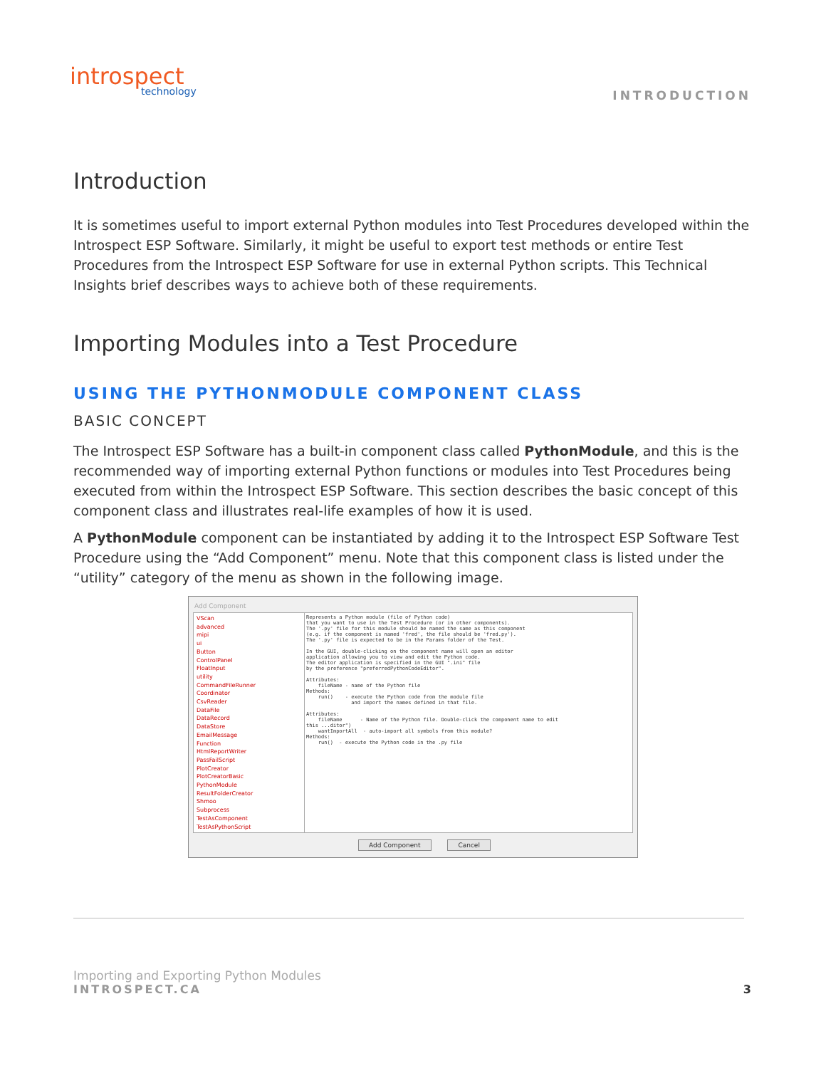introspect
technology
INTRODUCTION
Introduction
It is sometimes useful to import external Python modules into Test Procedures developed within the Introspect ESP Software. Similarly, it might be useful to export test methods or entire Test Procedures from the Introspect ESP Software for use in external Python scripts. This Technical Insights brief describes ways to achieve both of these requirements.
Importing Modules into a Test Procedure
USING THE PYTHONMODULE COMPONENT CLASS
BASIC CONCEPT
The Introspect ESP Software has a built-in component class called PythonModule, and this is the recommended way of importing external Python functions or modules into Test Procedures being executed from within the Introspect ESP Software. This section describes the basic concept of this component class and illustrates real-life examples of how it is used.
A PythonModule component can be instantiated by adding it to the Introspect ESP Software Test Procedure using the “Add Component” menu. Note that this component class is listed under the “utility” category of the menu as shown in the following image.
Add Component
VScan
advanced
mipi
ui
Button
ControlPanel
FloatInput
utility
CommandFileRunner
Coordinator
CsvReader
DataFile
DataRecord
DataStore
EmailMessage
Function
HtmlReportWriter
PassFailScript
PlotCreator
PlotCreatorBasic
PythonModule
ResultFolderCreator
Shmoo
Subprocess
TestAsComponent
TestAsPythonScript
Represents a Python module (file of Python code) that you want to use in the Test Procedure (or in other components). The '.py' file for this module should be named the same as this component (e.g. if the component is named 'fred', the file should be 'fred.py'). The '.py' file is expected to be in the Params folder of the Test. In the GUI, double-clicking on the component name will open an editor application allowing you to view and edit the Python code. The editor application is specified in the GUI ".ini" file by the preference "preferredPythonCodeEditor". Attributes: fileName - name of the Python file Methods: run() - execute the Python code from the module file and import the names defined in that file. Attributes: fileName - Name of the Python file. Double-click the component name to edit this ...ditor") wantImportAll - auto-import all symbols from this module? Methods: run() - execute the Python code in the .py file
Add Component Cancel
Importing and Exporting Python Modules
INTROSPECT.CA
3